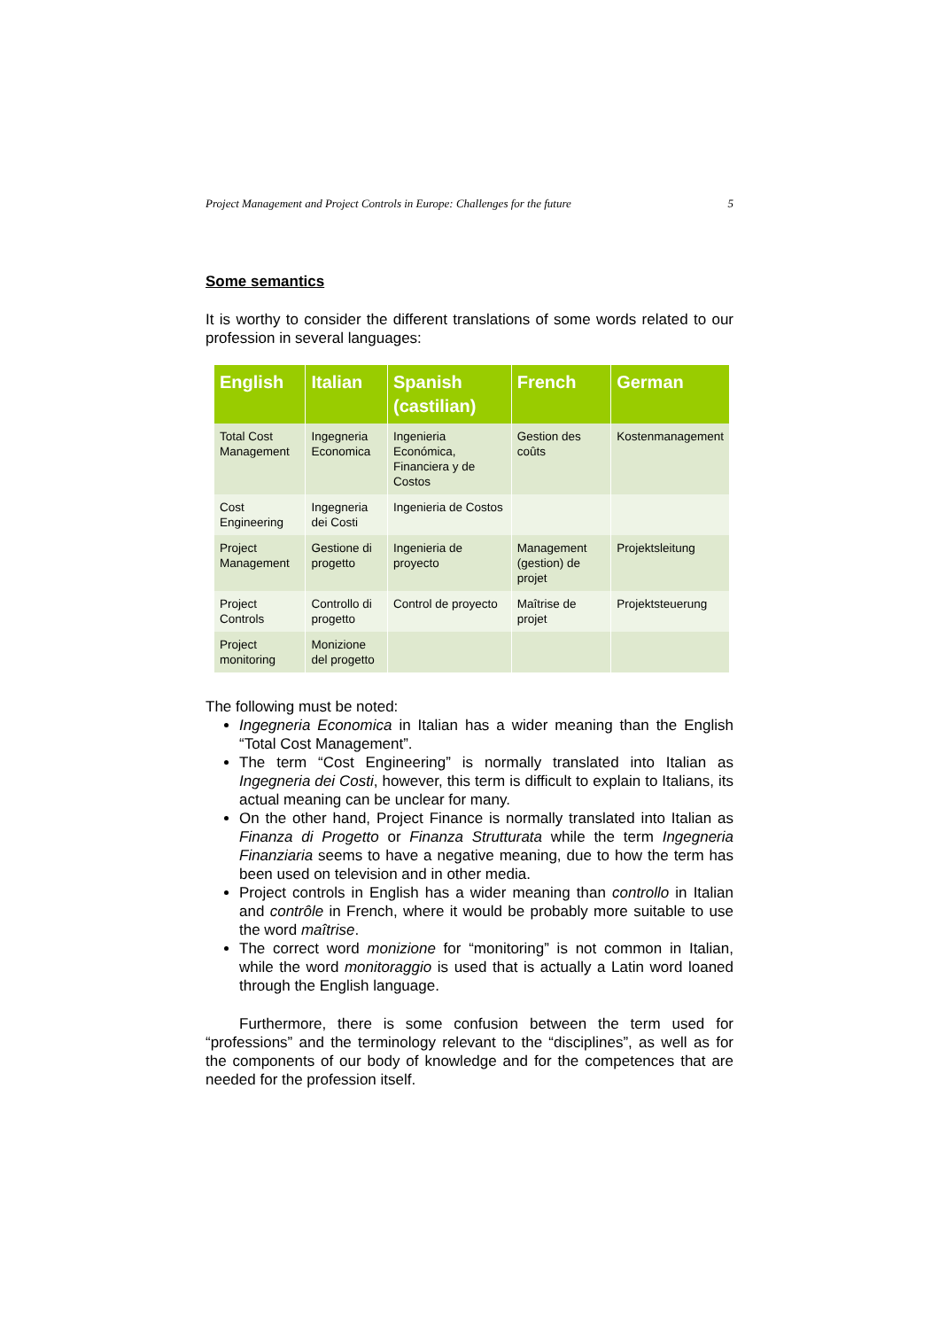Project Management and Project Controls in Europe: Challenges for the future 5
Some semantics
It is worthy to consider the different translations of some words related to our profession in several languages:
| English | Italian | Spanish (castilian) | French | German |
| --- | --- | --- | --- | --- |
| Total Cost Management | Ingegneria Economica | Ingenieria Económica, Financiera y de Costos | Gestion des coûts | Kostenmanagement |
| Cost Engineering | Ingegneria dei Costi | Ingenieria de Costos | | |
| Project Management | Gestione di progetto | Ingenieria de proyecto | Management (gestion) de projet | Projektsleitung |
| Project Controls | Controllo di progetto | Control de proyecto | Maîtrise de projet | Projektsteuerung |
| Project monitoring | Monizione del progetto | | | |
The following must be noted:
Ingegneria Economica in Italian has a wider meaning than the English “Total Cost Management”.
The term “Cost Engineering” is normally translated into Italian as Ingegneria dei Costi, however, this term is difficult to explain to Italians, its actual meaning can be unclear for many.
On the other hand, Project Finance is normally translated into Italian as Finanza di Progetto or Finanza Strutturata while the term Ingegneria Finanziaria seems to have a negative meaning, due to how the term has been used on television and in other media.
Project controls in English has a wider meaning than controllo in Italian and contrôle in French, where it would be probably more suitable to use the word maîtrise.
The correct word monizione for “monitoring” is not common in Italian, while the word monitoraggio is used that is actually a Latin word loaned through the English language.
Furthermore, there is some confusion between the term used for “professions” and the terminology relevant to the “disciplines”, as well as for the components of our body of knowledge and for the competences that are needed for the profession itself.